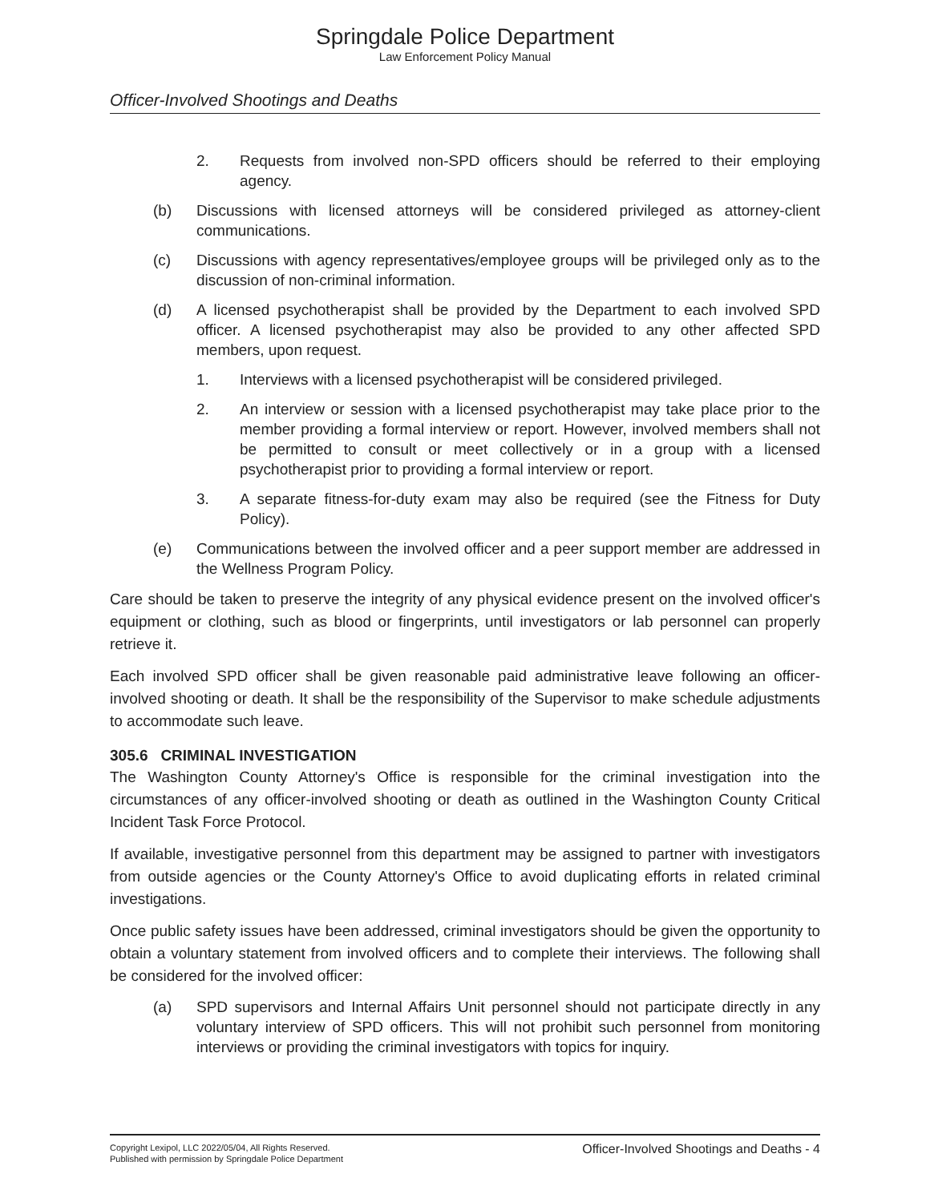Springdale Police Department
Law Enforcement Policy Manual
Officer-Involved Shootings and Deaths
2. Requests from involved non-SPD officers should be referred to their employing agency.
(b) Discussions with licensed attorneys will be considered privileged as attorney-client communications.
(c) Discussions with agency representatives/employee groups will be privileged only as to the discussion of non-criminal information.
(d) A licensed psychotherapist shall be provided by the Department to each involved SPD officer. A licensed psychotherapist may also be provided to any other affected SPD members, upon request.
1. Interviews with a licensed psychotherapist will be considered privileged.
2. An interview or session with a licensed psychotherapist may take place prior to the member providing a formal interview or report. However, involved members shall not be permitted to consult or meet collectively or in a group with a licensed psychotherapist prior to providing a formal interview or report.
3. A separate fitness-for-duty exam may also be required (see the Fitness for Duty Policy).
(e) Communications between the involved officer and a peer support member are addressed in the Wellness Program Policy.
Care should be taken to preserve the integrity of any physical evidence present on the involved officer's equipment or clothing, such as blood or fingerprints, until investigators or lab personnel can properly retrieve it.
Each involved SPD officer shall be given reasonable paid administrative leave following an officer-involved shooting or death. It shall be the responsibility of the Supervisor to make schedule adjustments to accommodate such leave.
305.6 CRIMINAL INVESTIGATION
The Washington County Attorney's Office is responsible for the criminal investigation into the circumstances of any officer-involved shooting or death as outlined in the Washington County Critical Incident Task Force Protocol.
If available, investigative personnel from this department may be assigned to partner with investigators from outside agencies or the County Attorney's Office to avoid duplicating efforts in related criminal investigations.
Once public safety issues have been addressed, criminal investigators should be given the opportunity to obtain a voluntary statement from involved officers and to complete their interviews. The following shall be considered for the involved officer:
(a) SPD supervisors and Internal Affairs Unit personnel should not participate directly in any voluntary interview of SPD officers. This will not prohibit such personnel from monitoring interviews or providing the criminal investigators with topics for inquiry.
Copyright Lexipol, LLC 2022/05/04, All Rights Reserved.
Published with permission by Springdale Police Department
Officer-Involved Shootings and Deaths - 4